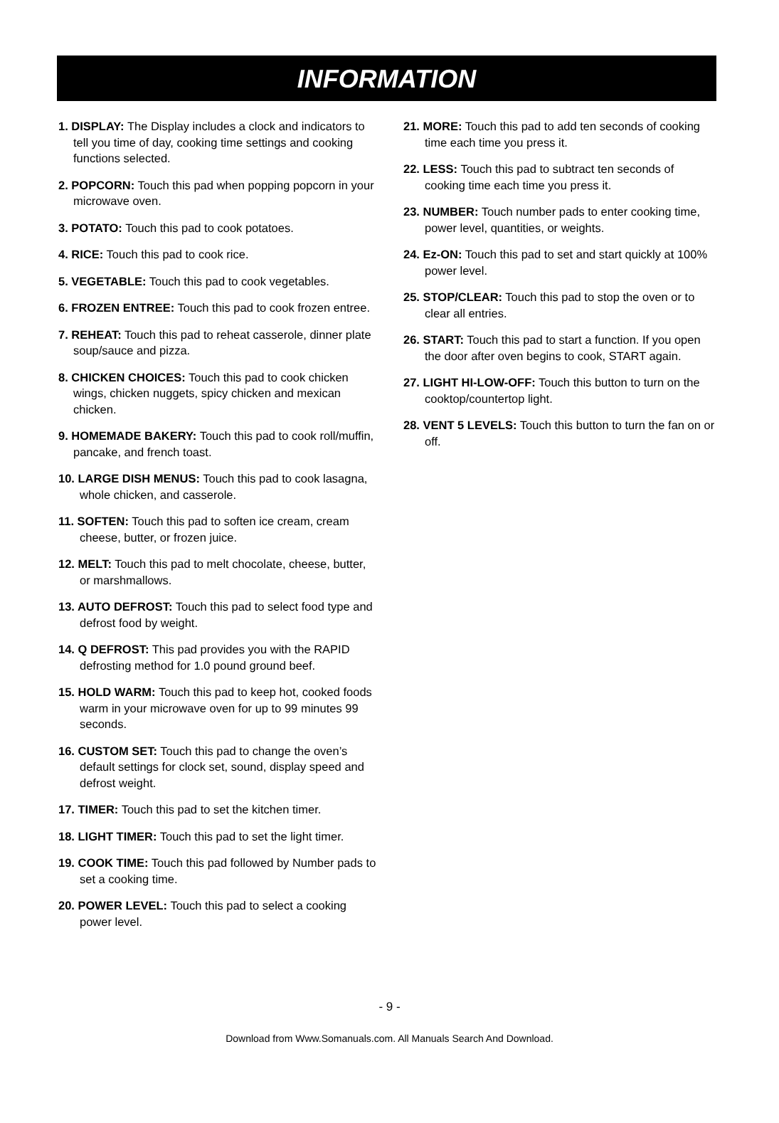INFORMATION
1. DISPLAY: The Display includes a clock and indicators to tell you time of day, cooking time settings and cooking functions selected.
2. POPCORN: Touch this pad when popping popcorn in your microwave oven.
3. POTATO: Touch this pad to cook potatoes.
4. RICE: Touch this pad to cook rice.
5. VEGETABLE: Touch this pad to cook vegetables.
6. FROZEN ENTREE: Touch this pad to cook frozen entree.
7. REHEAT: Touch this pad to reheat casserole, dinner plate soup/sauce and pizza.
8. CHICKEN CHOICES: Touch this pad to cook chicken wings, chicken nuggets, spicy chicken and mexican chicken.
9. HOMEMADE BAKERY: Touch this pad to cook roll/muffin, pancake, and french toast.
10. LARGE DISH MENUS: Touch this pad to cook lasagna, whole chicken, and casserole.
11. SOFTEN: Touch this pad to soften ice cream, cream cheese, butter, or frozen juice.
12. MELT: Touch this pad to melt chocolate, cheese, butter, or marshmallows.
13. AUTO DEFROST: Touch this pad to select food type and defrost food by weight.
14. Q DEFROST: This pad provides you with the RAPID defrosting method for 1.0 pound ground beef.
15. HOLD WARM: Touch this pad to keep hot, cooked foods warm in your microwave oven for up to 99 minutes 99 seconds.
16. CUSTOM SET: Touch this pad to change the oven’s default settings for clock set, sound, display speed and defrost weight.
17. TIMER: Touch this pad to set the kitchen timer.
18. LIGHT TIMER: Touch this pad to set the light timer.
19. COOK TIME: Touch this pad followed by Number pads to set a cooking time.
20. POWER LEVEL: Touch this pad to select a cooking power level.
21. MORE: Touch this pad to add ten seconds of cooking time each time you press it.
22. LESS: Touch this pad to subtract ten seconds of cooking time each time you press it.
23. NUMBER: Touch number pads to enter cooking time, power level, quantities, or weights.
24. Ez-ON: Touch this pad to set and start quickly at 100% power level.
25. STOP/CLEAR: Touch this pad to stop the oven or to clear all entries.
26. START: Touch this pad to start a function. If you open the door after oven begins to cook, START again.
27. LIGHT HI-LOW-OFF: Touch this button to turn on the cooktop/countertop light.
28. VENT 5 LEVELS: Touch this button to turn the fan on or off.
- 9 -
Download from Www.Somanuals.com. All Manuals Search And Download.